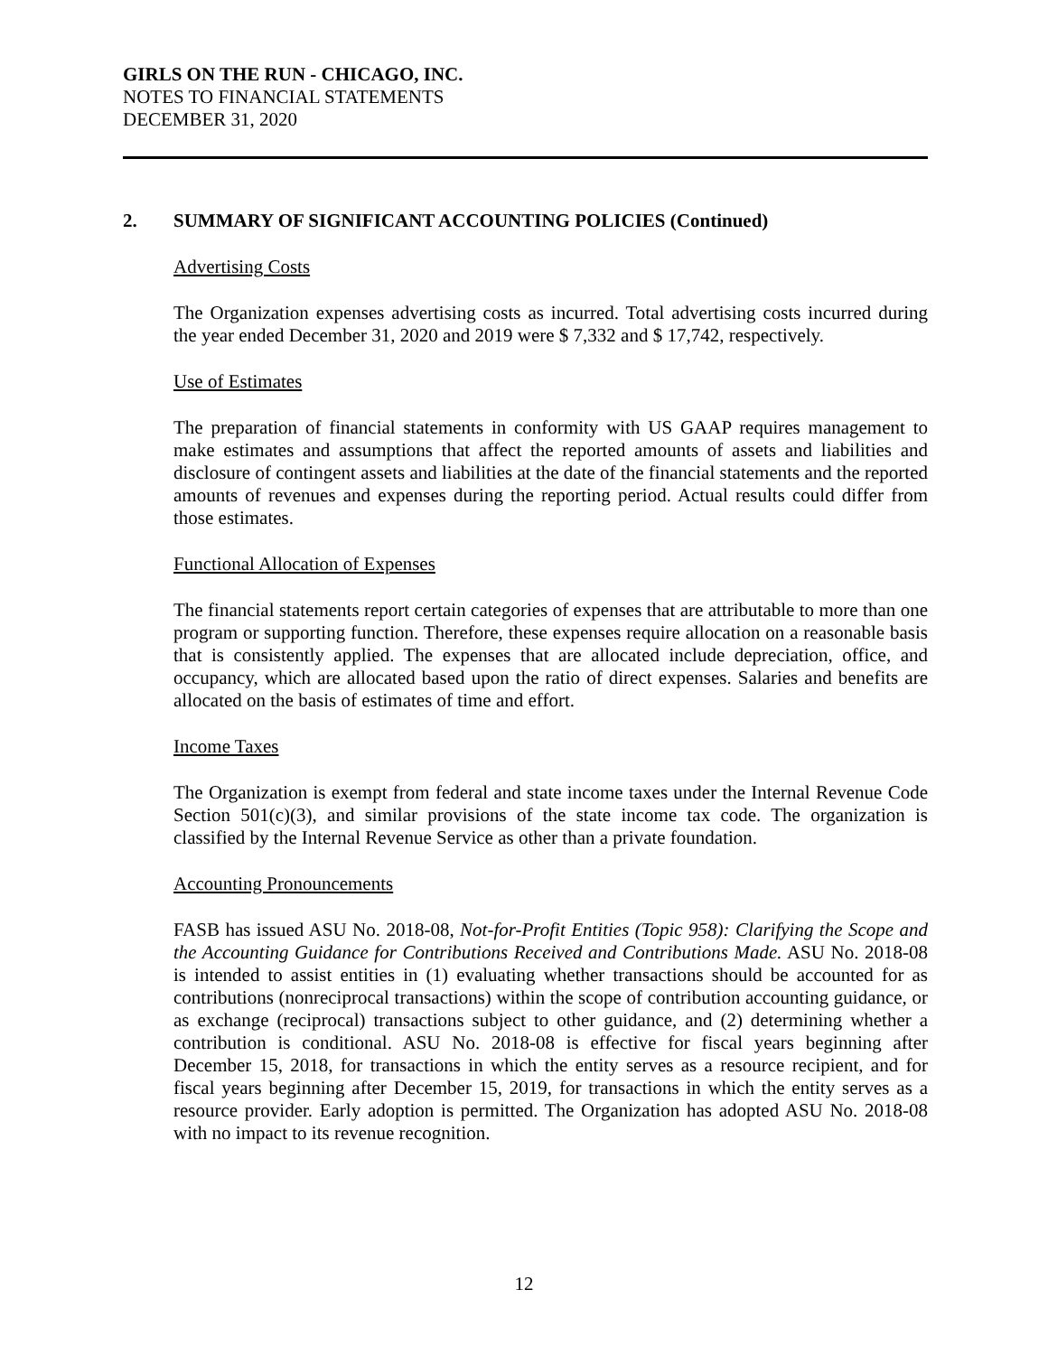GIRLS ON THE RUN - CHICAGO, INC.
NOTES TO FINANCIAL STATEMENTS
DECEMBER 31, 2020
2. SUMMARY OF SIGNIFICANT ACCOUNTING POLICIES (Continued)
Advertising Costs
The Organization expenses advertising costs as incurred. Total advertising costs incurred during the year ended December 31, 2020 and 2019 were $ 7,332 and $ 17,742, respectively.
Use of Estimates
The preparation of financial statements in conformity with US GAAP requires management to make estimates and assumptions that affect the reported amounts of assets and liabilities and disclosure of contingent assets and liabilities at the date of the financial statements and the reported amounts of revenues and expenses during the reporting period. Actual results could differ from those estimates.
Functional Allocation of Expenses
The financial statements report certain categories of expenses that are attributable to more than one program or supporting function. Therefore, these expenses require allocation on a reasonable basis that is consistently applied. The expenses that are allocated include depreciation, office, and occupancy, which are allocated based upon the ratio of direct expenses. Salaries and benefits are allocated on the basis of estimates of time and effort.
Income Taxes
The Organization is exempt from federal and state income taxes under the Internal Revenue Code Section 501(c)(3), and similar provisions of the state income tax code. The organization is classified by the Internal Revenue Service as other than a private foundation.
Accounting Pronouncements
FASB has issued ASU No. 2018-08, Not-for-Profit Entities (Topic 958): Clarifying the Scope and the Accounting Guidance for Contributions Received and Contributions Made. ASU No. 2018-08 is intended to assist entities in (1) evaluating whether transactions should be accounted for as contributions (nonreciprocal transactions) within the scope of contribution accounting guidance, or as exchange (reciprocal) transactions subject to other guidance, and (2) determining whether a contribution is conditional. ASU No. 2018-08 is effective for fiscal years beginning after December 15, 2018, for transactions in which the entity serves as a resource recipient, and for fiscal years beginning after December 15, 2019, for transactions in which the entity serves as a resource provider. Early adoption is permitted. The Organization has adopted ASU No. 2018-08 with no impact to its revenue recognition.
12